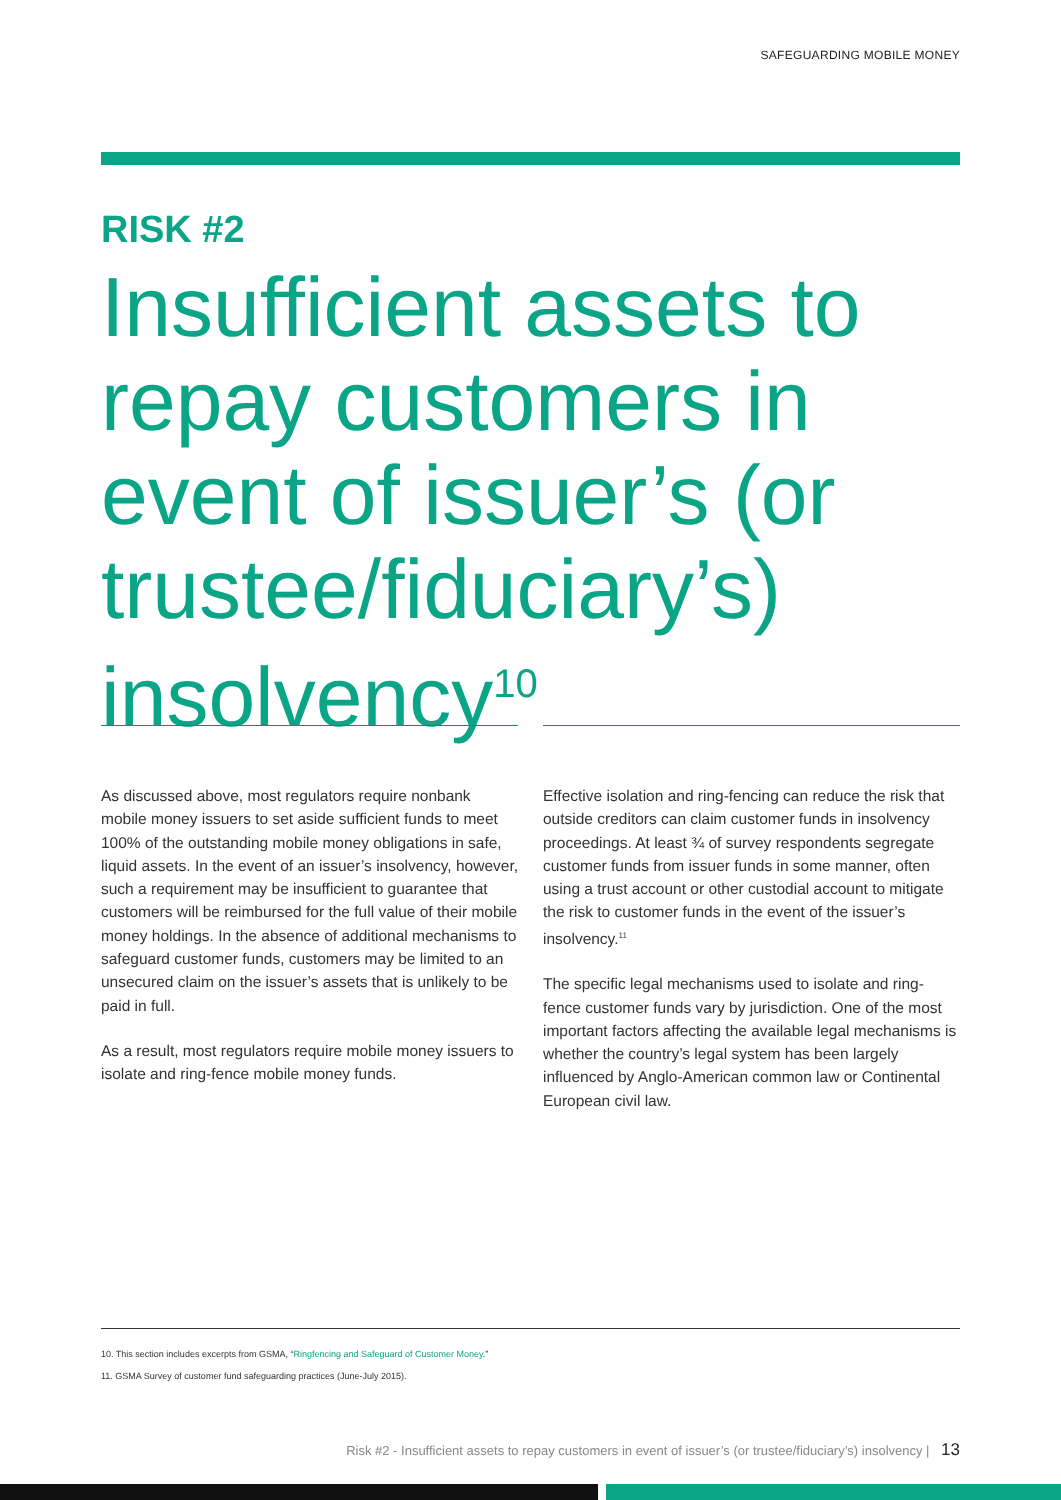SAFEGUARDING MOBILE MONEY
RISK #2
Insufficient assets to repay customers in event of issuer’s (or trustee/fiduciary’s) insolvency<sup>10</sup>
As discussed above, most regulators require nonbank mobile money issuers to set aside sufficient funds to meet 100% of the outstanding mobile money obligations in safe, liquid assets. In the event of an issuer’s insolvency, however, such a requirement may be insufficient to guarantee that customers will be reimbursed for the full value of their mobile money holdings. In the absence of additional mechanisms to safeguard customer funds, customers may be limited to an unsecured claim on the issuer’s assets that is unlikely to be paid in full.
As a result, most regulators require mobile money issuers to isolate and ring-fence mobile money funds.
Effective isolation and ring-fencing can reduce the risk that outside creditors can claim customer funds in insolvency proceedings. At least ¾ of survey respondents segregate customer funds from issuer funds in some manner, often using a trust account or other custodial account to mitigate the risk to customer funds in the event of the issuer’s insolvency.<sup>11</sup>
The specific legal mechanisms used to isolate and ring-fence customer funds vary by jurisdiction. One of the most important factors affecting the available legal mechanisms is whether the country’s legal system has been largely influenced by Anglo-American common law or Continental European civil law.
10. This section includes excerpts from GSMA, “Ringfencing and Safeguard of Customer Money.”
11. GSMA Survey of customer fund safeguarding practices (June-July 2015).
Risk #2 - Insufficient assets to repay customers in event of issuer’s (or trustee/fiduciary’s) insolvency | 13